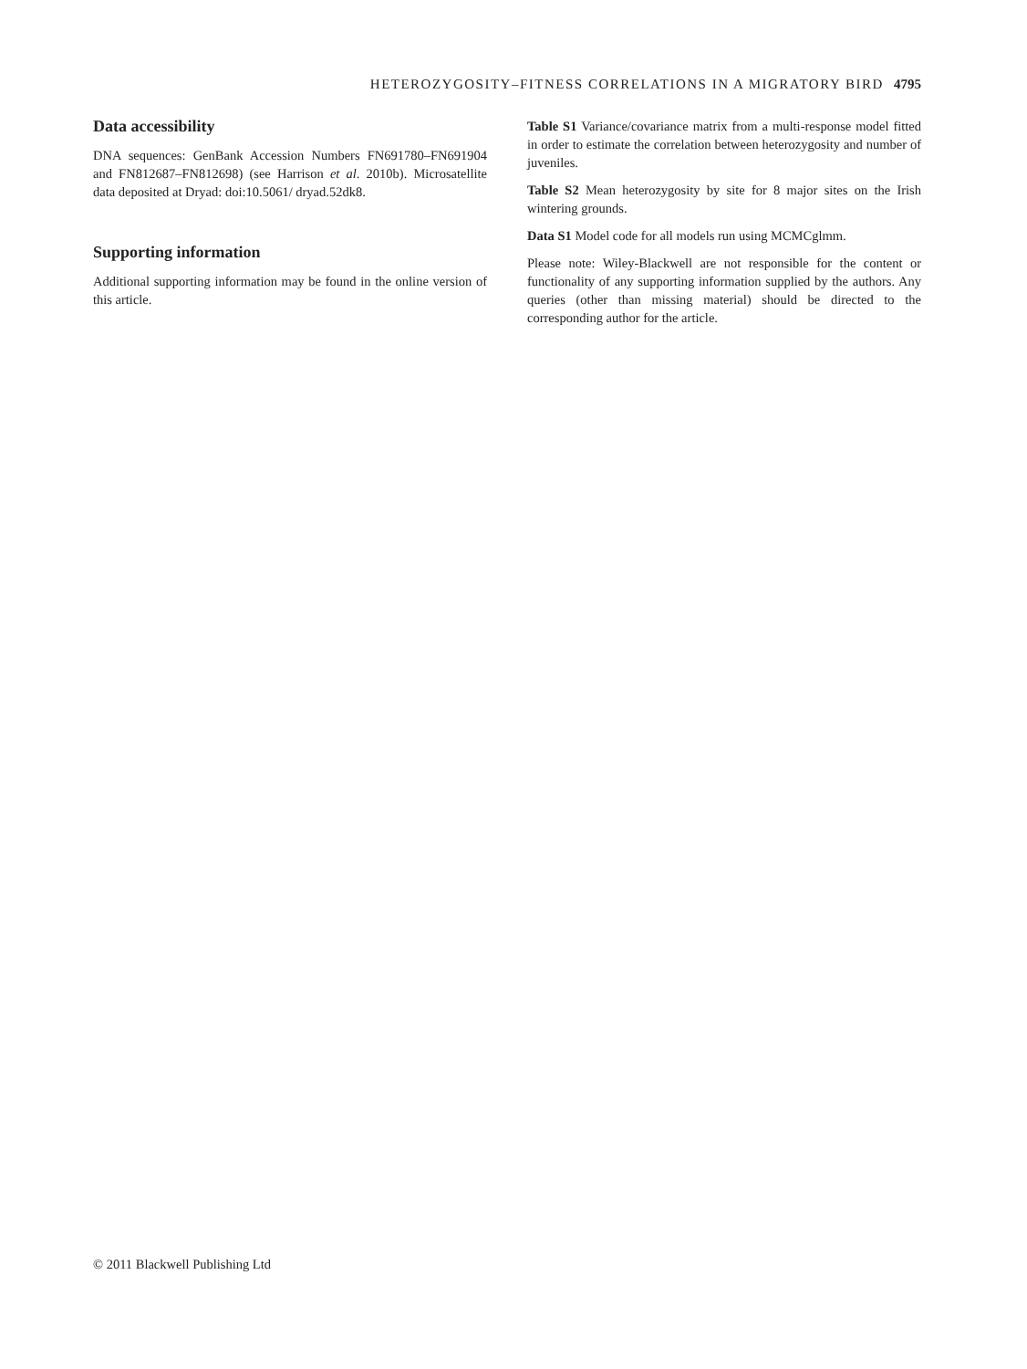HETEROZYGOSITY–FITNESS CORRELATIONS IN A MIGRATORY BIRD 4795
Data accessibility
DNA sequences: GenBank Accession Numbers FN691780–FN691904 and FN812687–FN812698) (see Harrison et al. 2010b). Microsatellite data deposited at Dryad: doi:10.5061/ dryad.52dk8.
Supporting information
Additional supporting information may be found in the online version of this article.
Table S1 Variance/covariance matrix from a multi-response model fitted in order to estimate the correlation between heterozygosity and number of juveniles.
Table S2 Mean heterozygosity by site for 8 major sites on the Irish wintering grounds.
Data S1 Model code for all models run using MCMCglmm.
Please note: Wiley-Blackwell are not responsible for the content or functionality of any supporting information supplied by the authors. Any queries (other than missing material) should be directed to the corresponding author for the article.
© 2011 Blackwell Publishing Ltd